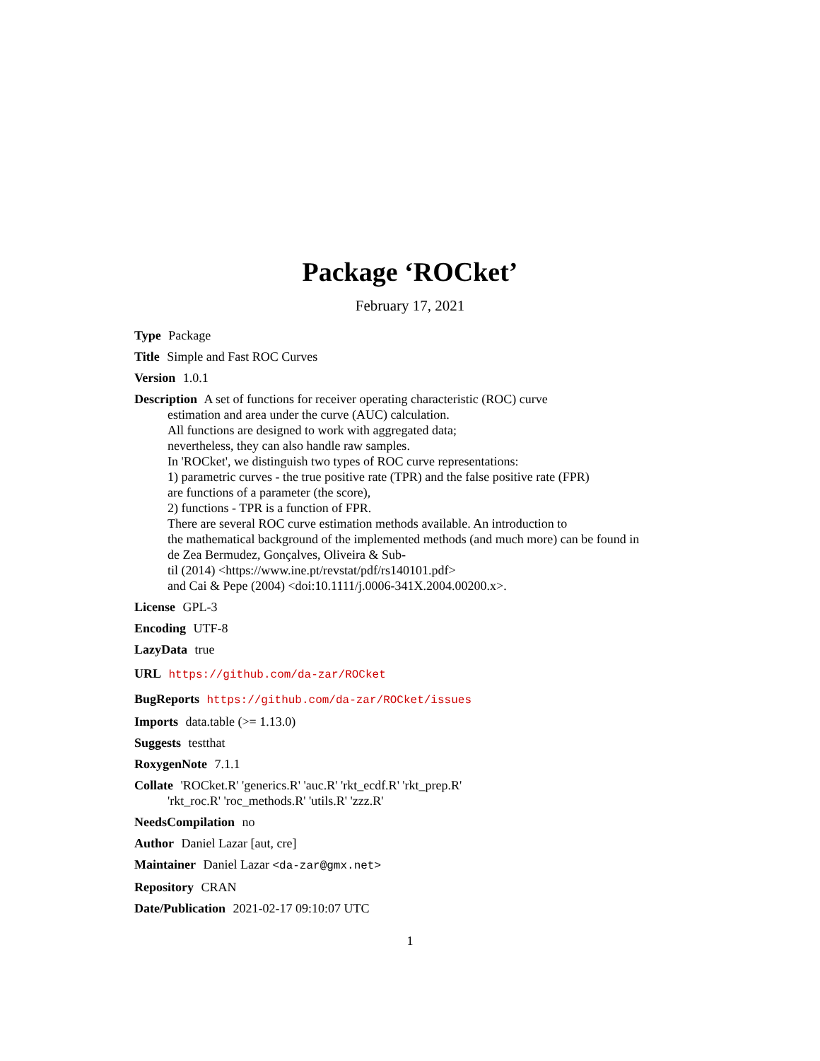Package ‘ROCket’
February 17, 2021
Type Package
Title Simple and Fast ROC Curves
Version 1.0.1
Description A set of functions for receiver operating characteristic (ROC) curve
estimation and area under the curve (AUC) calculation.
All functions are designed to work with aggregated data;
nevertheless, they can also handle raw samples.
In 'ROCket', we distinguish two types of ROC curve representations:
1) parametric curves - the true positive rate (TPR) and the false positive rate (FPR)
are functions of a parameter (the score),
2) functions - TPR is a function of FPR.
There are several ROC curve estimation methods available. An introduction to
the mathematical background of the implemented methods (and much more) can be found in
de Zea Bermudez, Gonçalves, Oliveira & Sub-
til (2014) <https://www.ine.pt/revstat/pdf/rs140101.pdf>
and Cai & Pepe (2004) <doi:10.1111/j.0006-341X.2004.00200.x>.
License GPL-3
Encoding UTF-8
LazyData true
URL https://github.com/da-zar/ROCket
BugReports https://github.com/da-zar/ROCket/issues
Imports data.table (>= 1.13.0)
Suggests testthat
RoxygenNote 7.1.1
Collate 'ROCket.R' 'generics.R' 'auc.R' 'rkt_ecdf.R' 'rkt_prep.R'
'rkt_roc.R' 'roc_methods.R' 'utils.R' 'zzz.R'
NeedsCompilation no
Author Daniel Lazar [aut, cre]
Maintainer Daniel Lazar <da-zar@gmx.net>
Repository CRAN
Date/Publication 2021-02-17 09:10:07 UTC
1